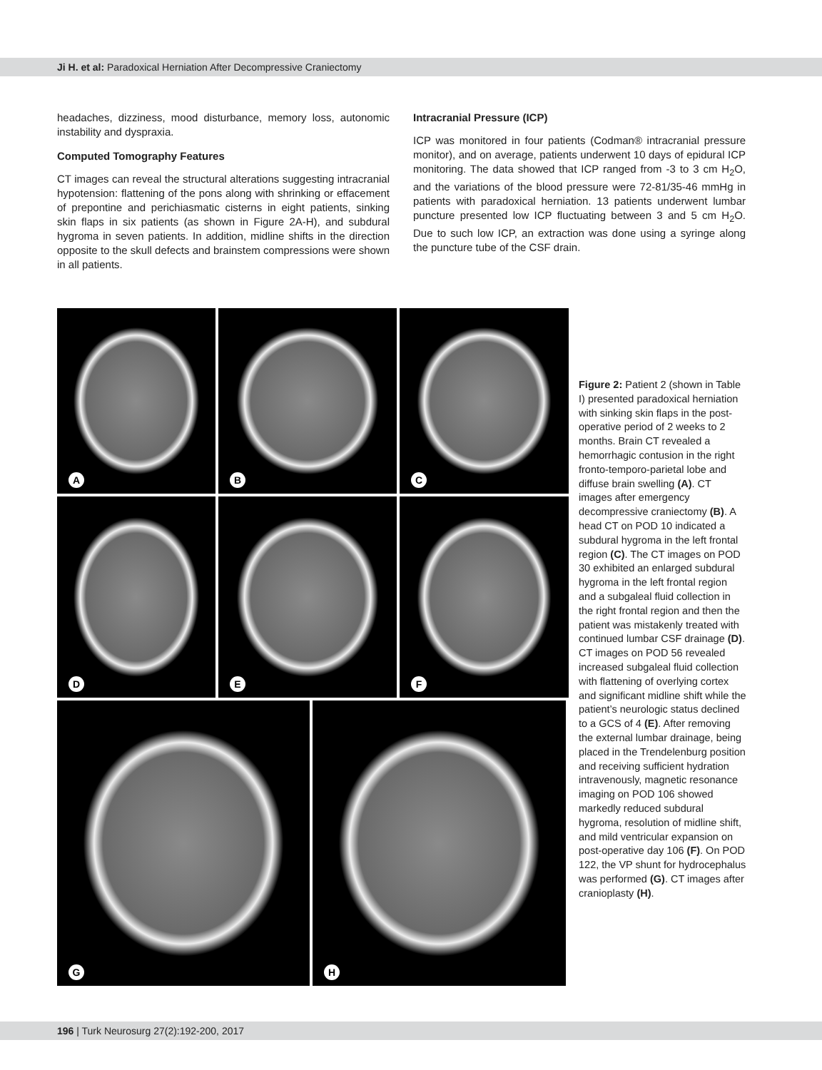Ji H. et al: Paradoxical Herniation After Decompressive Craniectomy
headaches, dizziness, mood disturbance, memory loss, autonomic instability and dyspraxia.
Computed Tomography Features
CT images can reveal the structural alterations suggesting intracranial hypotension: flattening of the pons along with shrinking or effacement of prepontine and perichiasmatic cisterns in eight patients, sinking skin flaps in six patients (as shown in Figure 2A-H), and subdural hygroma in seven patients. In addition, midline shifts in the direction opposite to the skull defects and brainstem compressions were shown in all patients.
Intracranial Pressure (ICP)
ICP was monitored in four patients (Codman® intracranial pressure monitor), and on average, patients underwent 10 days of epidural ICP monitoring. The data showed that ICP ranged from -3 to 3 cm H<sub>2</sub>O, and the variations of the blood pressure were 72-81/35-46 mmHg in patients with paradoxical herniation. 13 patients underwent lumbar puncture presented low ICP fluctuating between 3 and 5 cm H<sub>2</sub>O. Due to such low ICP, an extraction was done using a syringe along the puncture tube of the CSF drain.
A
B
C
D
E
F
G
H
Figure 2: Patient 2 (shown in Table I) presented paradoxical herniation with sinking skin flaps in the post-operative period of 2 weeks to 2 months. Brain CT revealed a hemorrhagic contusion in the right fronto-temporo-parietal lobe and diffuse brain swelling (A). CT images after emergency decompressive craniectomy (B). A head CT on POD 10 indicated a subdural hygroma in the left frontal region (C). The CT images on POD 30 exhibited an enlarged subdural hygroma in the left frontal region and a subgaleal fluid collection in the right frontal region and then the patient was mistakenly treated with continued lumbar CSF drainage (D). CT images on POD 56 revealed increased subgaleal fluid collection with flattening of overlying cortex and significant midline shift while the patient’s neurologic status declined to a GCS of 4 (E). After removing the external lumbar drainage, being placed in the Trendelenburg position and receiving sufficient hydration intravenously, magnetic resonance imaging on POD 106 showed markedly reduced subdural hygroma, resolution of midline shift, and mild ventricular expansion on post-operative day 106 (F). On POD 122, the VP shunt for hydrocephalus was performed (G). CT images after cranioplasty (H).
196 | Turk Neurosurg 27(2):192-200, 2017